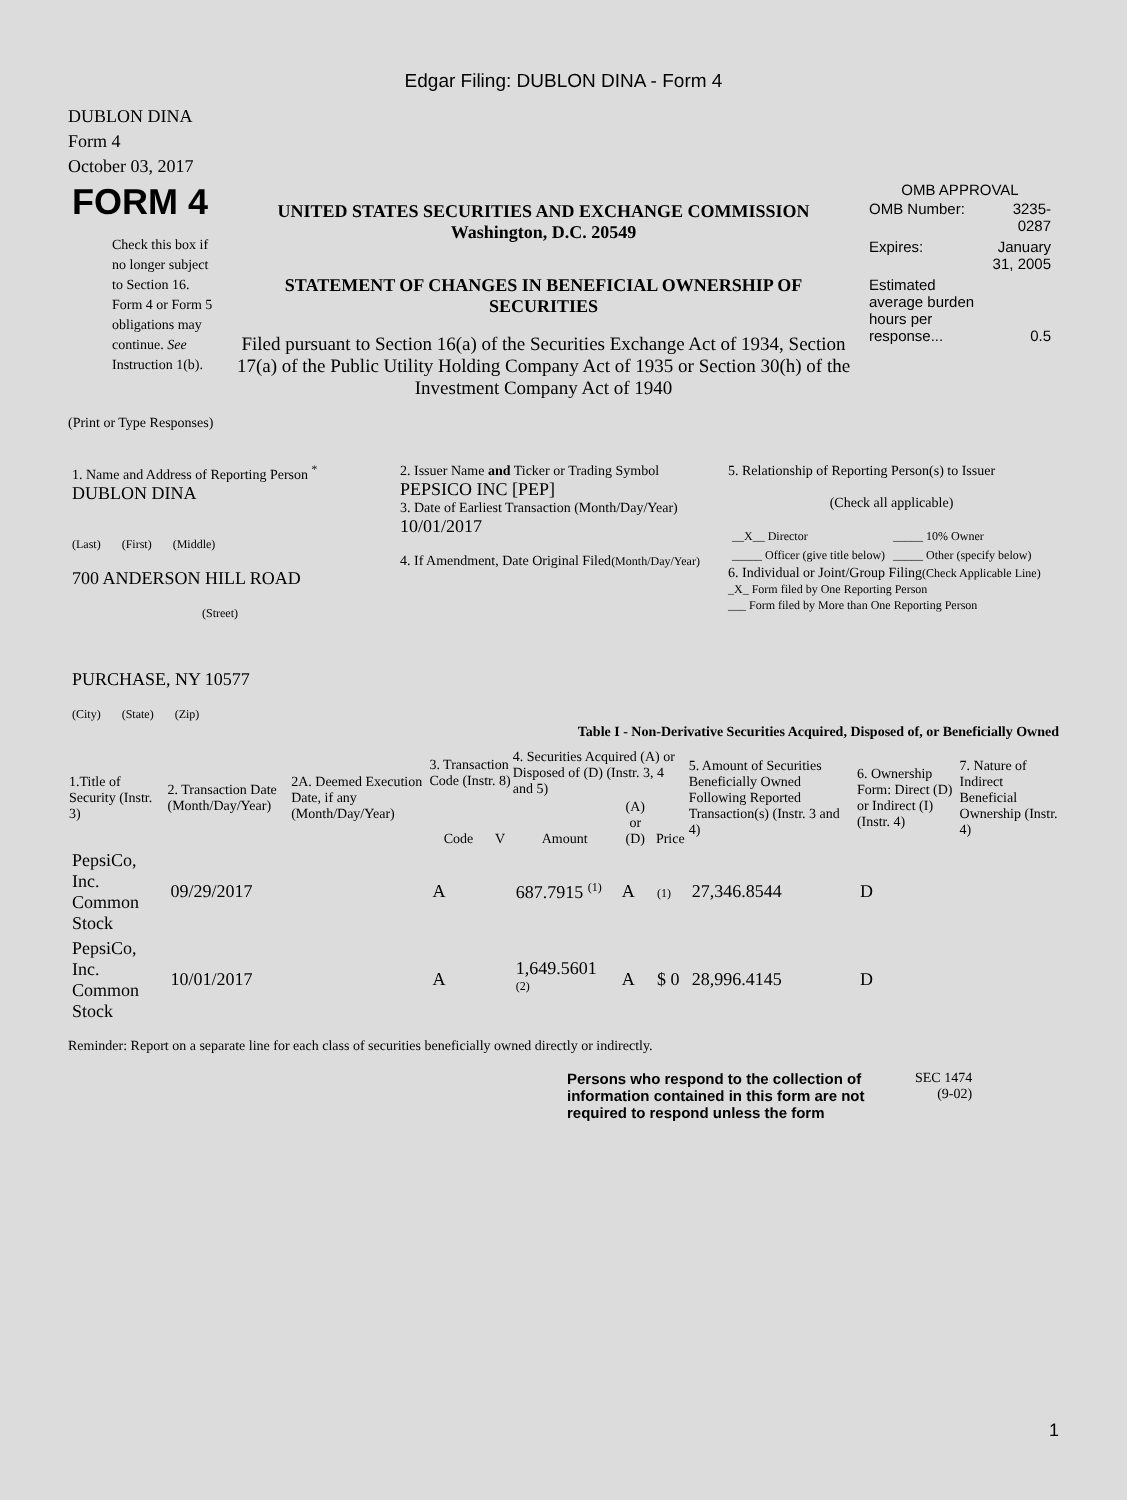Edgar Filing: DUBLON DINA - Form 4
DUBLON DINA
Form 4
October 03, 2017
| FORM 4 Check this box if no longer subject to Section 16. Form 4 or Form 5 obligations may continue. See Instruction 1(b). | UNITED STATES SECURITIES AND EXCHANGE COMMISSION Washington, D.C. 20549 STATEMENT OF CHANGES IN BENEFICIAL OWNERSHIP OF SECURITIES Filed pursuant to Section 16(a) of the Securities Exchange Act of 1934, Section 17(a) of the Public Utility Holding Company Act of 1935 or Section 30(h) of the Investment Company Act of 1940 | OMB APPROVAL / OMB Number: / 3235-0287 / / Expires: / January 31, 2005 / / Estimated average burden hours per response... / 0.5 / |
(Print or Type Responses)
| 1. Name and Address of Reporting Person <sup>*</sup> DUBLON DINA (Last) (First) (Middle) 700 ANDERSON HILL ROAD (Street) PURCHASE, NY 10577 (City) (State) (Zip) | 2. Issuer Name and Ticker or Trading Symbol PEPSICO INC [PEP] 3. Date of Earliest Transaction (Month/Day/Year) 10/01/2017 4. If Amendment, Date Original Filed (Month/Day/Year) | 5. Relationship of Reporting Person(s) to Issuer (Check all applicable) / __X__ Director / _____ 10% Owner / / _____ Officer (give title below) / _____ Other (specify below) / 6. Individual or Joint/Group Filing (Check Applicable Line) _X_ Form filed by One Reporting Person ___ Form filed by More than One Reporting Person |
Table I - Non-Derivative Securities Acquired, Disposed of, or Beneficially Owned
| 1.Title of Security (Instr. 3) | 2. Transaction Date (Month/Day/Year) | 2A. Deemed Execution Date, if any (Month/Day/Year) | 3. Transaction Code (Instr. 8) | | 4. Securities Acquired (A) or Disposed of (D) (Instr. 3, 4 and 5) | | | 5. Amount of Securities Beneficially Owned Following Reported Transaction(s) (Instr. 3 and 4) | 6. Ownership Form: Direct (D) or Indirect (I) (Instr. 4) | 7. Nature of Indirect Beneficial Ownership (Instr. 4) |
| --- | --- | --- | --- | --- | --- | --- | --- | --- | --- | --- |
| | | | Code | V | Amount | (A) or (D) | Price | | | |
| PepsiCo, Inc. Common Stock | 09/29/2017 | | A | | 687.7915 <sup>(1)</sup> | A | (1) | 27,346.8544 | D | |
| PepsiCo, Inc. Common Stock | 10/01/2017 | | A | | 1,649.5601 <sup>(2)</sup> | A | $ 0 | 28,996.4145 | D | |
Reminder: Report on a separate line for each class of securities beneficially owned directly or indirectly.
| Persons who respond to the collection of information contained in this form are not required to respond unless the form | SEC 1474 (9-02) |
1